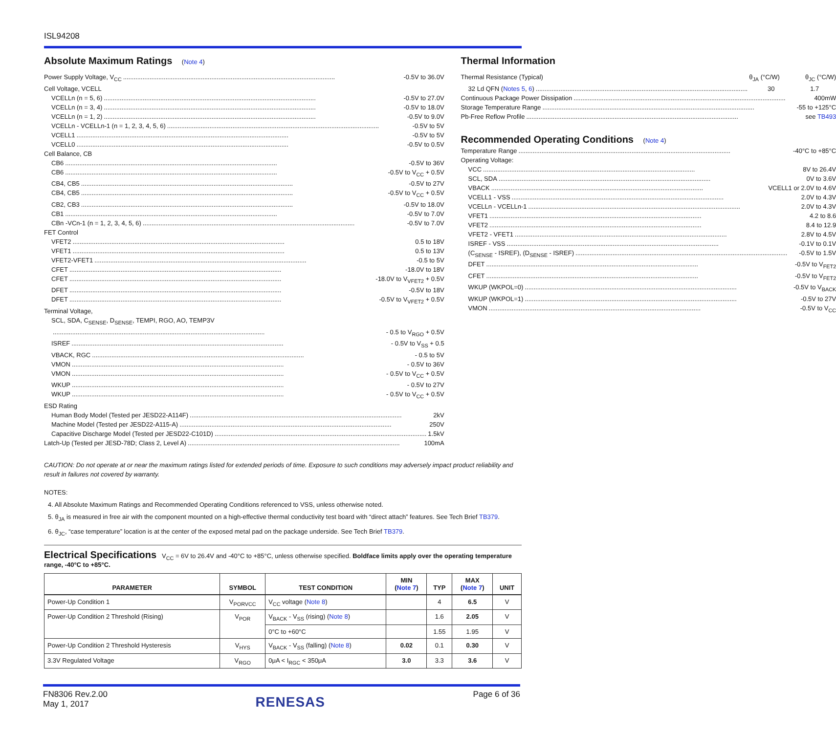ISL94208
Absolute Maximum Ratings (Note 4)
Power Supply Voltage, V<sub>CC</sub> -0.5V to 36.0V
Cell Voltage, VCELL
VCELLn (n = 5, 6) -0.5V to 27.0V
VCELLn (n = 3, 4) -0.5V to 18.0V
VCELLn (n = 1, 2) -0.5V to 9.0V
VCELLn - VCELLn-1 (n = 1, 2, 3, 4, 5, 6) -0.5V to 5V
VCELL1 -0.5V to 5V
VCELL0 -0.5V to 0.5V
Cell Balance, CB
CB6 -0.5V to 36V
CB6 -0.5V to V<sub>CC</sub> + 0.5V
CB4, CB5 -0.5V to 27V
CB4, CB5 -0.5V to V<sub>CC</sub> + 0.5V
CB2, CB3 -0.5V to 18.0V
CB1 -0.5V to 7.0V
CBn -VCn-1 (n = 1, 2, 3, 4, 5, 6) -0.5V to 7.0V
FET Control
VFET2 0.5 to 18V
VFET1 0.5 to 13V
VFET2-VFET1 -0.5 to 5V
CFET -18.0V to 18V
CFET -18.0V to V<sub>VFET2</sub> + 0.5V
DFET -0.5V to 18V
DFET -0.5V to V<sub>VFET2</sub> + 0.5V
Terminal Voltage,
SCL, SDA, C<sub>SENSE</sub>, D<sub>SENSE</sub>, TEMPI, RGO, AO, TEMP3V
- 0.5 to V<sub>RGO</sub> + 0.5V
ISREF - 0.5V to V<sub>SS</sub> + 0.5
VBACK, RGC - 0.5 to 5V
VMON - 0.5V to 36V
VMON - 0.5V to V<sub>CC</sub> + 0.5V
WKUP - 0.5V to 27V
WKUP - 0.5V to V<sub>CC</sub> + 0.5V
ESD Rating
Human Body Model (Tested per JESD22-A114F) 2kV
Machine Model (Tested per JESD22-A115-A) 250V
Capacitive Discharge Model (Tested per JESD22-C101D) 1.5kV
Latch-Up (Tested per JESD-78D; Class 2, Level A) 100mA
Thermal Information
Thermal Resistance (Typical) θ<sub>JA</sub> (°C/W) θ<sub>JC</sub> (°C/W)
32 Ld QFN (Notes 5, 6) 30 1.7
Continuous Package Power Dissipation 400mW
Storage Temperature Range -55 to +125°C
Pb-Free Reflow Profile see TB493
Recommended Operating Conditions (Note 4)
Temperature Range -40°C to +85°C
Operating Voltage:
VCC 8V to 26.4V
SCL, SDA 0V to 3.6V
VBACK VCELL1 or 2.0V to 4.6V
VCELL1 - VSS 2.0V to 4.3V
VCELLn - VCELLn-1 2.0V to 4.3V
VFET1 4.2 to 8.6
VFET2 8.4 to 12.9
VFET2 - VFET1 2.8V to 4.5V
ISREF - VSS -0.1V to 0.1V
(C<sub>SENSE</sub> - ISREF), (D<sub>SENSE</sub> - ISREF) -0.5V to 1.5V
DFET -0.5V to V<sub>FET2</sub>
CFET -0.5V to V<sub>FET2</sub>
WKUP (WKPOL=0) -0.5V to V<sub>BACK</sub>
WKUP (WKPOL=1) -0.5V to 27V
VMON -0.5V to V<sub>CC</sub>
CAUTION: Do not operate at or near the maximum ratings listed for extended periods of time. Exposure to such conditions may adversely impact product reliability and result in failures not covered by warranty.
NOTES:
4. All Absolute Maximum Ratings and Recommended Operating Conditions referenced to VSS, unless otherwise noted.
5. θ<sub>JA</sub> is measured in free air with the component mounted on a high-effective thermal conductivity test board with “direct attach” features. See Tech Brief TB379.
6. θ<sub>JC</sub>, “case temperature” location is at the center of the exposed metal pad on the package underside. See Tech Brief TB379.
Electrical Specifications V<sub>CC</sub> = 6V to 26.4V and -40°C to +85°C, unless otherwise specified. Boldface limits apply over the operating temperature range, -40°C to +85°C.
| PARAMETER | SYMBOL | TEST CONDITION | MIN ( Note 7 ) | TYP | MAX ( Note 7 ) | UNIT |
| --- | --- | --- | --- | --- | --- | --- |
| Power-Up Condition 1 | V<sub>PORVCC</sub> | V<sub>CC</sub> voltage ( Note 8 ) | | 4 | 6.5 | V |
| Power-Up Condition 2 Threshold (Rising) | V<sub>POR</sub> | V<sub>BACK</sub> - V<sub>SS</sub> (rising) ( Note 8 ) | | 1.6 | 2.05 | V |
| | | 0°C to +60°C | | 1.55 | 1.95 | V |
| Power-Up Condition 2 Threshold Hysteresis | V<sub>HYS</sub> | V<sub>BACK</sub> - V<sub>SS</sub> (falling) ( Note 8 ) | 0.02 | 0.1 | 0.30 | V |
| 3.3V Regulated Voltage | V<sub>RGO</sub> | 0μA < I<sub>RGC</sub> < 350μA | 3.0 | 3.3 | 3.6 | V |
FN8306 Rev.2.00
May 1, 2017
RENESAS
Page 6 of 36